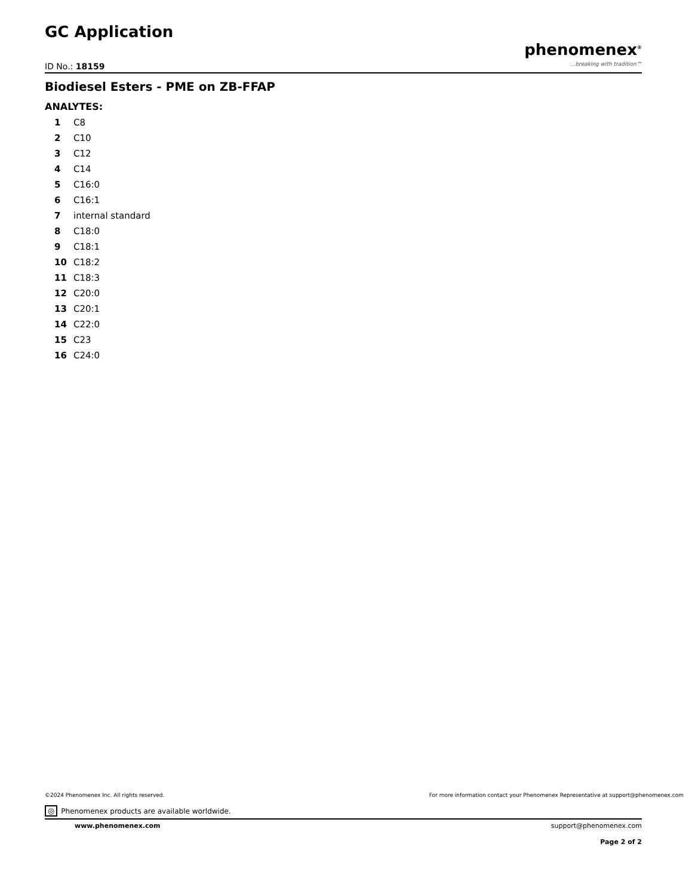GC Application
ID No.: 18159
phenomenex<sup>®</sup>...breaking with tradition℠
Biodiesel Esters - PME on ZB-FFAP
ANALYTES:
| 1 | C8 |
| 2 | C10 |
| 3 | C12 |
| 4 | C14 |
| 5 | C16:0 |
| 6 | C16:1 |
| 7 | internal standard |
| 8 | C18:0 |
| 9 | C18:1 |
| 10 | C18:2 |
| 11 | C18:3 |
| 12 | C20:0 |
| 13 | C20:1 |
| 14 | C22:0 |
| 15 | C23 |
| 16 | C24:0 |
©2024 Phenomenex Inc. All rights reserved. For more information contact your Phenomenex Representative at support@phenomenex.com
◎ Phenomenex products are available worldwide.
www.phenomenex.com support@phenomenex.com
Page 2 of 2